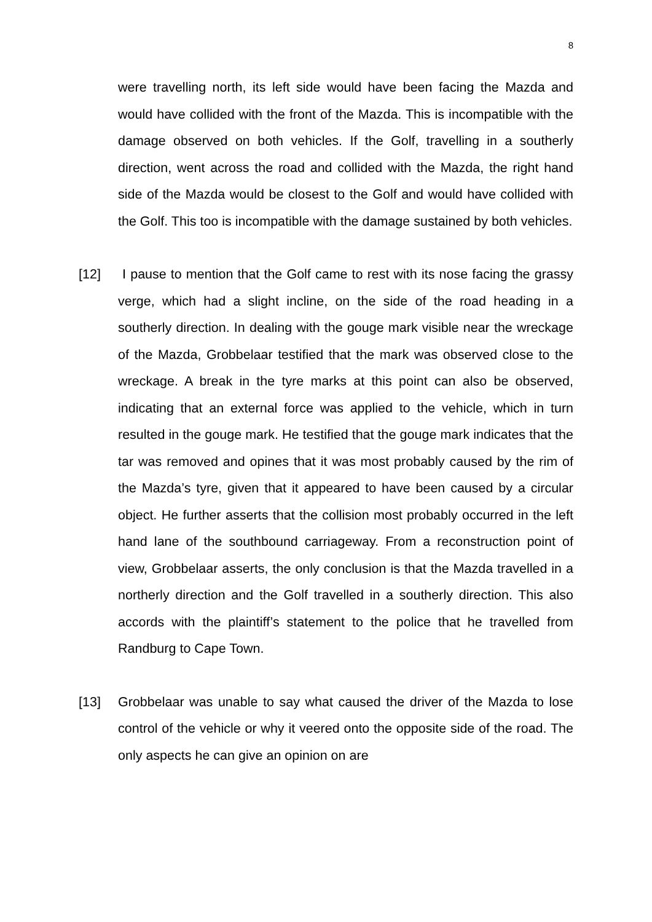8
were travelling north, its left side would have been facing the Mazda and would have collided with the front of the Mazda. This is incompatible with the damage observed on both vehicles. If the Golf, travelling in a southerly direction, went across the road and collided with the Mazda, the right hand side of the Mazda would be closest to the Golf and would have collided with the Golf. This too is incompatible with the damage sustained by both vehicles.
[12] I pause to mention that the Golf came to rest with its nose facing the grassy verge, which had a slight incline, on the side of the road heading in a southerly direction. In dealing with the gouge mark visible near the wreckage of the Mazda, Grobbelaar testified that the mark was observed close to the wreckage. A break in the tyre marks at this point can also be observed, indicating that an external force was applied to the vehicle, which in turn resulted in the gouge mark. He testified that the gouge mark indicates that the tar was removed and opines that it was most probably caused by the rim of the Mazda’s tyre, given that it appeared to have been caused by a circular object. He further asserts that the collision most probably occurred in the left hand lane of the southbound carriageway. From a reconstruction point of view, Grobbelaar asserts, the only conclusion is that the Mazda travelled in a northerly direction and the Golf travelled in a southerly direction. This also accords with the plaintiff’s statement to the police that he travelled from Randburg to Cape Town.
[13] Grobbelaar was unable to say what caused the driver of the Mazda to lose control of the vehicle or why it veered onto the opposite side of the road. The only aspects he can give an opinion on are